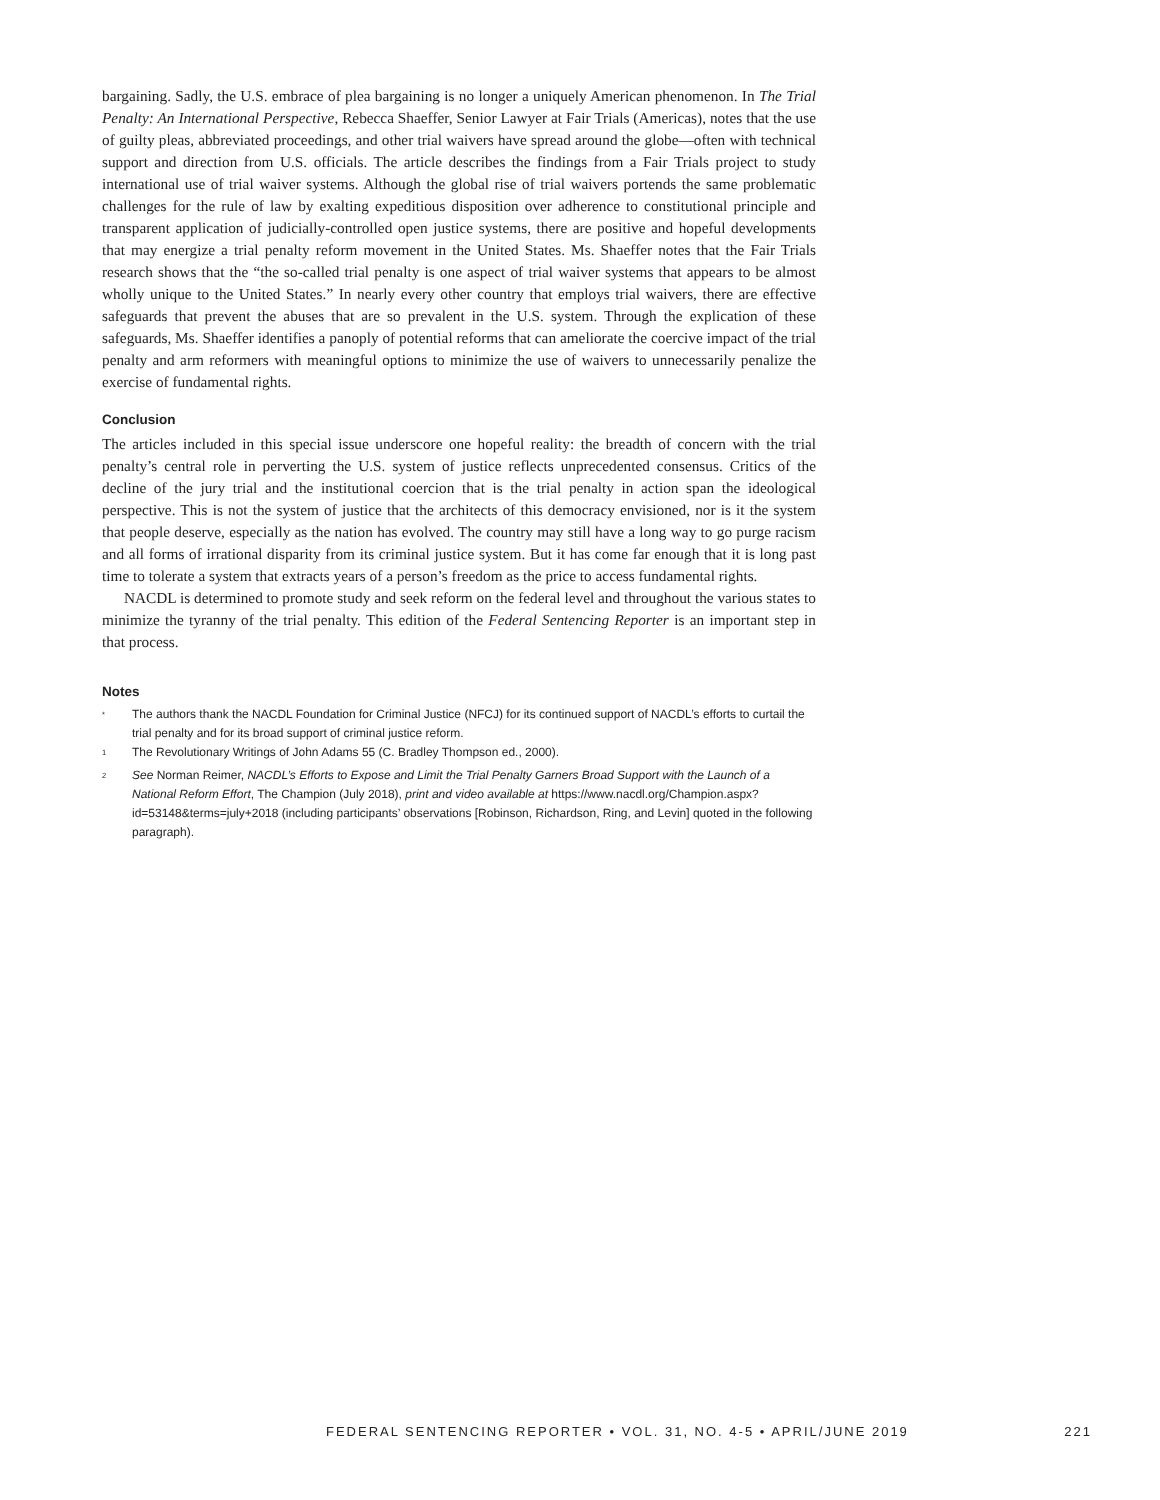bargaining. Sadly, the U.S. embrace of plea bargaining is no longer a uniquely American phenomenon. In The Trial Penalty: An International Perspective, Rebecca Shaeffer, Senior Lawyer at Fair Trials (Americas), notes that the use of guilty pleas, abbreviated proceedings, and other trial waivers have spread around the globe—often with technical support and direction from U.S. officials. The article describes the findings from a Fair Trials project to study international use of trial waiver systems. Although the global rise of trial waivers portends the same problematic challenges for the rule of law by exalting expeditious disposition over adherence to constitutional principle and transparent application of judicially-controlled open justice systems, there are positive and hopeful developments that may energize a trial penalty reform movement in the United States. Ms. Shaeffer notes that the Fair Trials research shows that the “the so-called trial penalty is one aspect of trial waiver systems that appears to be almost wholly unique to the United States.” In nearly every other country that employs trial waivers, there are effective safeguards that prevent the abuses that are so prevalent in the U.S. system. Through the explication of these safeguards, Ms. Shaeffer identifies a panoply of potential reforms that can ameliorate the coercive impact of the trial penalty and arm reformers with meaningful options to minimize the use of waivers to unnecessarily penalize the exercise of fundamental rights.
Conclusion
The articles included in this special issue underscore one hopeful reality: the breadth of concern with the trial penalty’s central role in perverting the U.S. system of justice reflects unprecedented consensus. Critics of the decline of the jury trial and the institutional coercion that is the trial penalty in action span the ideological perspective. This is not the system of justice that the architects of this democracy envisioned, nor is it the system that people deserve, especially as the nation has evolved. The country may still have a long way to go purge racism and all forms of irrational disparity from its criminal justice system. But it has come far enough that it is long past time to tolerate a system that extracts years of a person’s freedom as the price to access fundamental rights.
NACDL is determined to promote study and seek reform on the federal level and throughout the various states to minimize the tyranny of the trial penalty. This edition of the Federal Sentencing Reporter is an important step in that process.
Notes
<sup>*</sup> The authors thank the NACDL Foundation for Criminal Justice (NFCJ) for its continued support of NACDL’s efforts to curtail the trial penalty and for its broad support of criminal justice reform.
<sup>1</sup> The Revolutionary Writings of John Adams 55 (C. Bradley Thompson ed., 2000).
<sup>2</sup> See Norman Reimer, NACDL’s Efforts to Expose and Limit the Trial Penalty Garners Broad Support with the Launch of a National Reform Effort, The Champion (July 2018), print and video available at https://www.nacdl.org/Champion.aspx?id=53148&terms=july+2018 (including participants’ observations [Robinson, Richardson, Ring, and Levin] quoted in the following paragraph).
FEDERAL SENTENCING REPORTER • VOL. 31, NO. 4-5 • APRIL/JUNE 2019 221